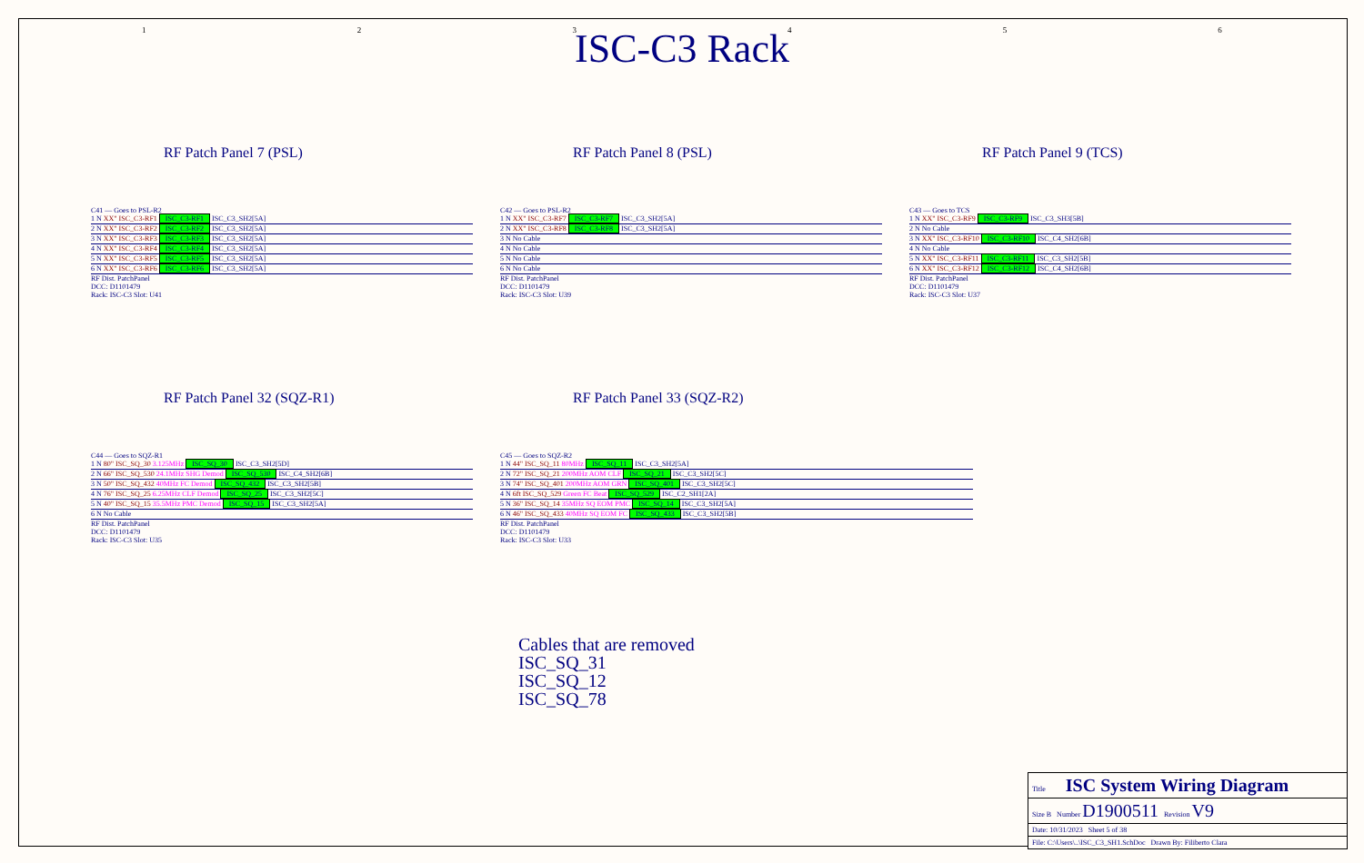123456
ISC-C3 Rack
RF Patch Panel 7 (PSL)
C41 — Goes to PSL-R2
1 N XX" ISC_C3-RF1 ISC_C3-RF1 ISC_C3_SH2[5A]
2 N XX" ISC_C3-RF2 ISC_C3-RF2 ISC_C3_SH2[5A]
3 N XX" ISC_C3-RF3 ISC_C3-RF3 ISC_C3_SH2[5A]
4 N XX" ISC_C3-RF4 ISC_C3-RF4 ISC_C3_SH2[5A]
5 N XX" ISC_C3-RF5 ISC_C3-RF5 ISC_C3_SH2[5A]
6 N XX" ISC_C3-RF6 ISC_C3-RF6 ISC_C3_SH2[5A]
RF Dist. PatchPanel
DCC: D1101479
Rack: ISC-C3 Slot: U41
RF Patch Panel 8 (PSL)
C42 — Goes to PSL-R2
1 N XX" ISC_C3-RF7 ISC_C3-RF7 ISC_C3_SH2[5A]
2 N XX" ISC_C3-RF8 ISC_C3-RF8 ISC_C3_SH2[5A]
3 N No Cable
4 N No Cable
5 N No Cable
6 N No Cable
RF Dist. PatchPanel
DCC: D1101479
Rack: ISC-C3 Slot: U39
RF Patch Panel 9 (TCS)
C43 — Goes to TCS
1 N XX" ISC_C3-RF9 ISC_C3-RF9 ISC_C3_SH3[5B]
2 N No Cable
3 N XX" ISC_C3-RF10 ISC_C3-RF10 ISC_C4_SH2[6B]
4 N No Cable
5 N XX" ISC_C3-RF11 ISC_C3-RF11 ISC_C3_SH2[5B]
6 N XX" ISC_C3-RF12 ISC_C3-RF12 ISC_C4_SH2[6B]
RF Dist. PatchPanel
DCC: D1101479
Rack: ISC-C3 Slot: U37
RF Patch Panel 32 (SQZ-R1)
C44 — Goes to SQZ-R1
1 N 80" ISC_SQ_30 3.125MHz ISC_SQ_30 ISC_C3_SH2[5D]
2 N 66" ISC_SQ_530 24.1MHz SHG Demod ISC_SQ_530 ISC_C4_SH2[6B]
3 N 50" ISC_SQ_432 40MHz FC Demod ISC_SQ_432 ISC_C3_SH2[5B]
4 N 76" ISC_SQ_25 6.25MHz CLF Demod ISC_SQ_25 ISC_C3_SH2[5C]
5 N 40" ISC_SQ_15 35.5MHz PMC Demod ISC_SQ_15 ISC_C3_SH2[5A]
6 N No Cable
RF Dist. PatchPanel
DCC: D1101479
Rack: ISC-C3 Slot: U35
RF Patch Panel 33 (SQZ-R2)
C45 — Goes to SQZ-R2
1 N 44" ISC_SQ_11 80MHz ISC_SQ_11 ISC_C3_SH2[5A]
2 N 72" ISC_SQ_21 200MHz AOM CLF ISC_SQ_21 ISC_C3_SH2[5C]
3 N 74" ISC_SQ_401 200MHz AOM GRN ISC_SQ_401 ISC_C3_SH2[5C]
4 N 6ft ISC_SQ_529 Green FC Beat ISC_SQ_529 ISC_C2_SH1[2A]
5 N 36" ISC_SQ_14 35MHz SQ EOM PMC ISC_SQ_14 ISC_C3_SH2[5A]
6 N 46" ISC_SQ_433 40MHz SQ EOM FC ISC_SQ_433 ISC_C3_SH2[5B]
RF Dist. PatchPanel
DCC: D1101479
Rack: ISC-C3 Slot: U33
Cables that are removed
ISC_SQ_31
ISC_SQ_12
ISC_SQ_78
Title ISC System Wiring Diagram
Size B Number D1900511 Revision V9
Date: 10/31/2023 Sheet 5 of 38
File: C:\Users\..\ISC_C3_SH1.SchDoc Drawn By: Filiberto Clara